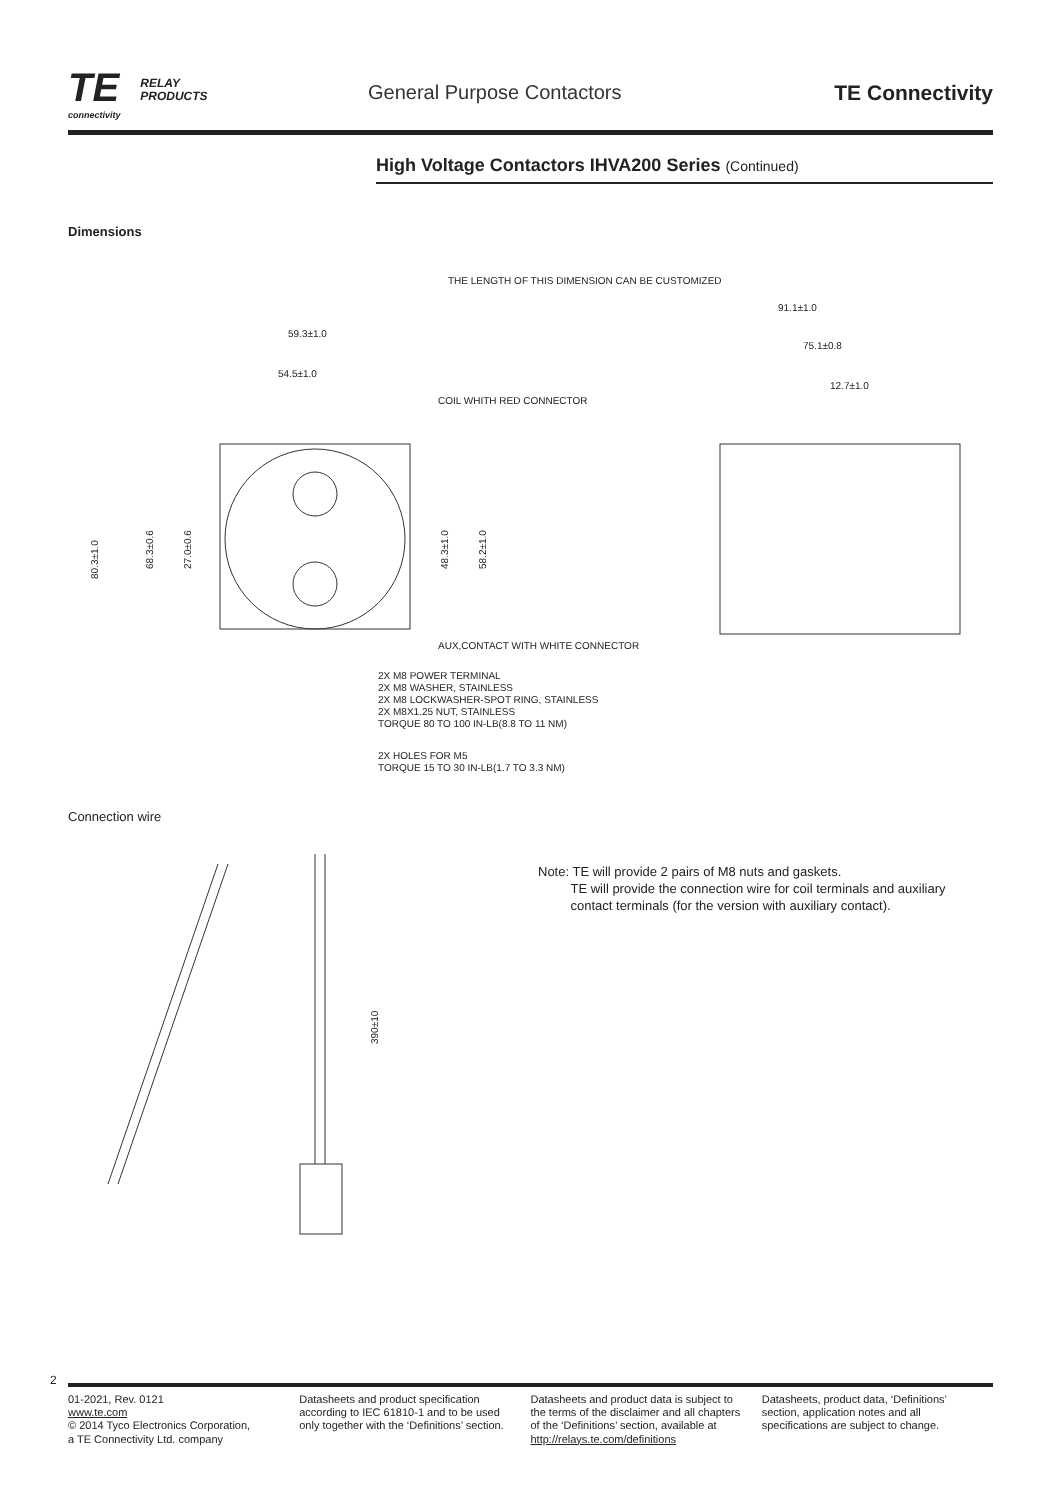TE RELAY
PRODUCTS
connectivity
General Purpose Contactors TE Connectivity
High Voltage Contactors IHVA200 Series (Continued)
Dimensions
THE LENGTH OF THIS DIMENSION CAN BE CUSTOMIZED
91.1±1.0
75.1±0.8
12.7±1.0
59.3±1.0
54.5±1.0
COIL WHITH RED CONNECTOR
80.3±1.0
68.3±0.6
27.0±0.6
48.3±1.0
58.2±1.0
AUX,CONTACT WITH WHITE CONNECTOR
2X M8 POWER TERMINAL
2X M8 WASHER, STAINLESS
2X M8 LOCKWASHER-SPOT RING, STAINLESS
2X M8X1.25 NUT, STAINLESS
TORQUE 80 TO 100 IN-LB(8.8 TO 11 NM)
2X HOLES FOR M5
TORQUE 15 TO 30 IN-LB(1.7 TO 3.3 NM)
Connection wire
390±10
Note: TE will provide 2 pairs of M8 nuts and gaskets.
TE will provide the connection wire for coil terminals and auxiliary
contact terminals (for the version with auxiliary contact).
2
01-2021, Rev. 0121
www.te.com
© 2014 Tyco Electronics Corporation,
a TE Connectivity Ltd. company
Datasheets and product specification according to IEC 61810-1 and to be used only together with the ‘Definitions’ section.
Datasheets and product data is subject to the terms of the disclaimer and all chapters of the ‘Definitions’ section, available at http://relays.te.com/definitions
Datasheets, product data, ‘Definitions’ section, application notes and all specifications are subject to change.